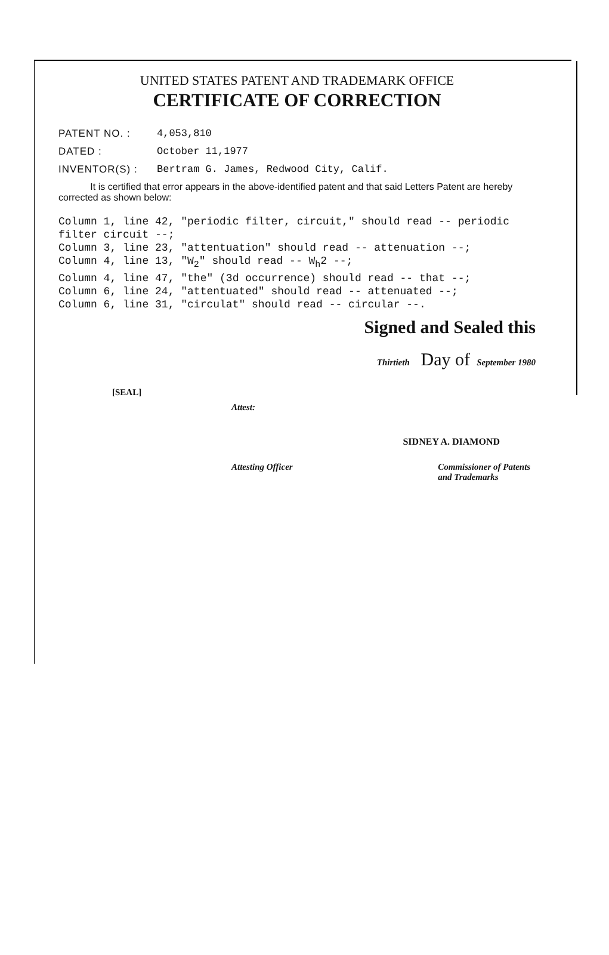UNITED STATES PATENT AND TRADEMARK OFFICE
CERTIFICATE OF CORRECTION
PATENT NO. : 4,053,810
DATED : October 11,1977
INVENTOR(S) : Bertram G. James, Redwood City, Calif.
It is certified that error appears in the above-identified patent and that said Letters Patent are hereby corrected as shown below:
Column 1, line 42, "periodic filter, circuit," should read -- periodic filter circuit --;
Column 3, line 23, "attentuation" should read -- attenuation --;
Column 4, line 13, "W<sub>2</sub>" should read -- W<sub>h</sub>2 --;
Column 4, line 47, "the" (3d occurrence) should read -- that --;
Column 6, line 24, "attentuated" should read -- attenuated --;
Column 6, line 31, "circulat" should read -- circular --.
Signed and Sealed this
Thirtieth Day of September 1980
[SEAL]
Attest:
SIDNEY A. DIAMOND
Attesting Officer Commissioner of Patents and Trademarks